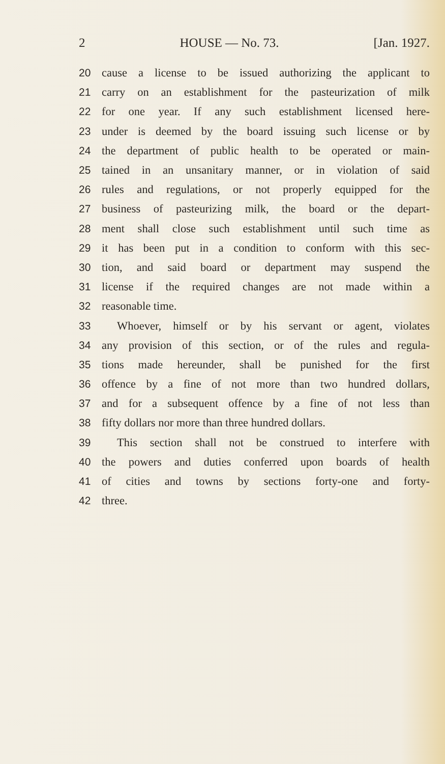2 HOUSE — No. 73. [Jan. 1927.
20 cause a license to be issued authorizing the applicant to
21 carry on an establishment for the pasteurization of milk
22 for one year. If any such establishment licensed here-
23 under is deemed by the board issuing such license or by
24 the department of public health to be operated or main-
25 tained in an unsanitary manner, or in violation of said
26 rules and regulations, or not properly equipped for the
27 business of pasteurizing milk, the board or the depart-
28 ment shall close such establishment until such time as
29 it has been put in a condition to conform with this sec-
30 tion, and said board or department may suspend the
31 license if the required changes are not made within a
32 reasonable time.
33 Whoever, himself or by his servant or agent, violates
34 any provision of this section, or of the rules and regula-
35 tions made hereunder, shall be punished for the first
36 offence by a fine of not more than two hundred dollars,
37 and for a subsequent offence by a fine of not less than
38 fifty dollars nor more than three hundred dollars.
39 This section shall not be construed to interfere with
40 the powers and duties conferred upon boards of health
41 of cities and towns by sections forty-one and forty-
42 three.